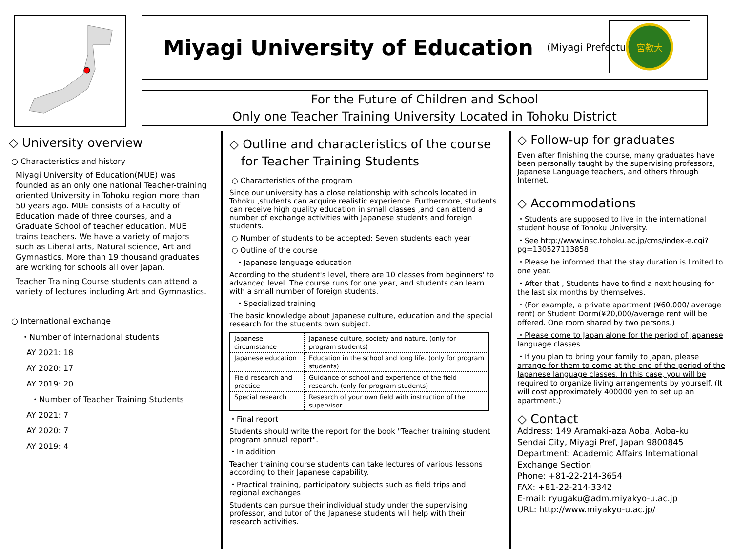Miyagi University of Education
(Miyagi Prefecture)
宮教大
For the Future of Children and School
Only one Teacher Training University Located in Tohoku District
◇ University overview
○ Characteristics and history
Miyagi University of Education(MUE) was founded as an only one national Teacher-training oriented University in Tohoku region more than 50 years ago. MUE consists of a Faculty of Education made of three courses, and a Graduate School of teacher education. MUE trains teachers. We have a variety of majors such as Liberal arts, Natural science, Art and Gymnastics. More than 19 thousand graduates are working for schools all over Japan.
Teacher Training Course students can attend a variety of lectures including Art and Gymnastics.
○ International exchange
・Number of international students
AY 2021: 18
AY 2020: 17
AY 2019: 20
・Number of Teacher Training Students
AY 2021: 7
AY 2020: 7
AY 2019: 4
◇ Outline and characteristics of the course
for Teacher Training Students
○ Characteristics of the program
Since our university has a close relationship with schools located in Tohoku ,students can acquire realistic experience. Furthermore, students can receive high quality education in small classes ,and can attend a number of exchange activities with Japanese students and foreign students.
○ Number of students to be accepted: Seven students each year
○ Outline of the course
・Japanese language education
According to the student's level, there are 10 classes from beginners' to advanced level. The course runs for one year, and students can learn with a small number of foreign students.
・Specialized training
The basic knowledge about Japanese culture, education and the special research for the students own subject.
| Japanese circumstance | Japanese culture, society and nature. (only for program students) |
| Japanese education | Education in the school and long life. (only for program students) |
| Field research and practice | Guidance of school and experience of the field research. (only for program students) |
| Special research | Research of your own field with instruction of the supervisor. |
・Final report
Students should write the report for the book "Teacher training student program annual report".
・In addition
Teacher training course students can take lectures of various lessons according to their Japanese capability.
・Practical training, participatory subjects such as field trips and regional exchanges
Students can pursue their individual study under the supervising professor, and tutor of the Japanese students will help with their research activities.
◇ Follow-up for graduates
Even after finishing the course, many graduates have been personally taught by the supervising professors, Japanese Language teachers, and others through Internet.
◇ Accommodations
・Students are supposed to live in the international student house of Tohoku University.
・See http://www.insc.tohoku.ac.jp/cms/index-e.cgi?pg=130527113858
・Please be informed that the stay duration is limited to one year.
・After that , Students have to find a next housing for the last six months by themselves.
・(For example, a private apartment (¥60,000/ average rent) or Student Dorm(¥20,000/average rent will be offered. One room shared by two persons.)
・Please come to Japan alone for the period of Japanese language classes.
・If you plan to bring your family to Japan, please arrange for them to come at the end of the period of the Japanese language classes. In this case, you will be required to organize living arrangements by yourself. (It will cost approximately 400000 yen to set up an apartment.)
◇ Contact
Address: 149 Aramaki-aza Aoba, Aoba-ku
Sendai City, Miyagi Pref, Japan 9800845
Department: Academic Affairs International Exchange Section
Phone: +81-22-214-3654
FAX: +81-22-214-3342
E-mail: ryugaku@adm.miyakyo-u.ac.jp
URL: http://www.miyakyo-u.ac.jp/